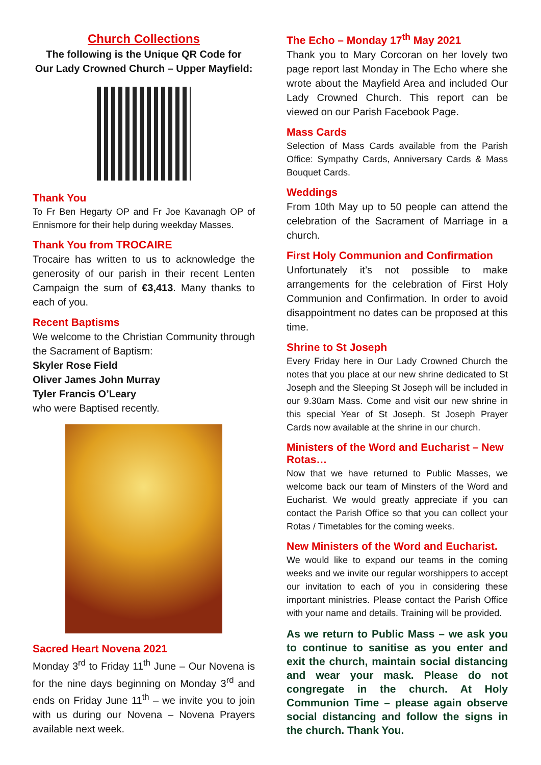Church Collections
The following is the Unique QR Code for
Our Lady Crowned Church – Upper Mayfield:
Thank You
To Fr Ben Hegarty OP and Fr Joe Kavanagh OP of Ennismore for their help during weekday Masses.
Thank You from TROCAIRE
Trocaire has written to us to acknowledge the generosity of our parish in their recent Lenten Campaign the sum of €3,413. Many thanks to each of you.
Recent Baptisms
We welcome to the Christian Community through the Sacrament of Baptism:
Skyler Rose Field
Oliver James John Murray
Tyler Francis O’Leary
who were Baptised recently.
Sacred Heart Novena 2021
Monday 3<sup>rd</sup> to Friday 11<sup>th</sup> June – Our Novena is for the nine days beginning on Monday 3<sup>rd</sup> and ends on Friday June 11<sup>th</sup> – we invite you to join with us during our Novena – Novena Prayers available next week.
The Echo – Monday 17<sup>th</sup> May 2021
Thank you to Mary Corcoran on her lovely two page report last Monday in The Echo where she wrote about the Mayfield Area and included Our Lady Crowned Church. This report can be viewed on our Parish Facebook Page.
Mass Cards
Selection of Mass Cards available from the Parish Office: Sympathy Cards, Anniversary Cards & Mass Bouquet Cards.
Weddings
From 10th May up to 50 people can attend the celebration of the Sacrament of Marriage in a church.
First Holy Communion and Confirmation
Unfortunately it’s not possible to make arrangements for the celebration of First Holy Communion and Confirmation. In order to avoid disappointment no dates can be proposed at this time.
Shrine to St Joseph
Every Friday here in Our Lady Crowned Church the notes that you place at our new shrine dedicated to St Joseph and the Sleeping St Joseph will be included in our 9.30am Mass. Come and visit our new shrine in this special Year of St Joseph. St Joseph Prayer Cards now available at the shrine in our church.
Ministers of the Word and Eucharist – New Rotas…
Now that we have returned to Public Masses, we welcome back our team of Minsters of the Word and Eucharist. We would greatly appreciate if you can contact the Parish Office so that you can collect your Rotas / Timetables for the coming weeks.
New Ministers of the Word and Eucharist.
We would like to expand our teams in the coming weeks and we invite our regular worshippers to accept our invitation to each of you in considering these important ministries. Please contact the Parish Office with your name and details. Training will be provided.
As we return to Public Mass – we ask you to continue to sanitise as you enter and exit the church, maintain social distancing and wear your mask. Please do not congregate in the church. At Holy Communion Time – please again observe social distancing and follow the signs in the church. Thank You.